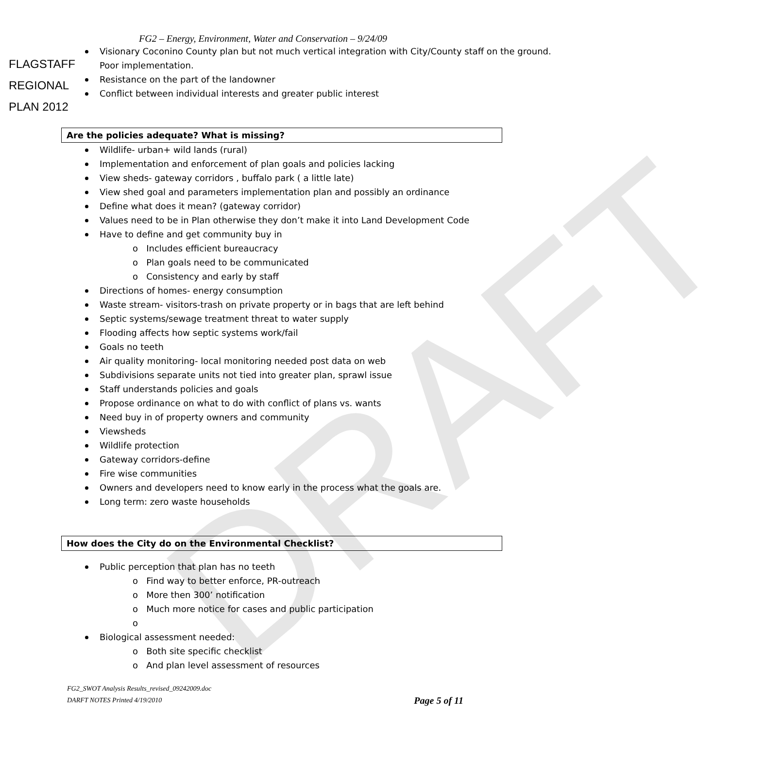FLAGSTAFF
REGIONAL
PLAN 2012
DRAFT
FG2 – Energy, Environment, Water and Conservation – 9/24/09
Visionary Coconino County plan but not much vertical integration with City/County staff on the ground. Poor implementation.
Resistance on the part of the landowner
Conflict between individual interests and greater public interest
Are the policies adequate? What is missing?
Wildlife- urban+ wild lands (rural)
Implementation and enforcement of plan goals and policies lacking
View sheds- gateway corridors , buffalo park ( a little late)
View shed goal and parameters implementation plan and possibly an ordinance
Define what does it mean? (gateway corridor)
Values need to be in Plan otherwise they don’t make it into Land Development Code
Have to define and get community buy in
o Includes efficient bureaucracy
o Plan goals need to be communicated
o Consistency and early by staff
Directions of homes- energy consumption
Waste stream- visitors-trash on private property or in bags that are left behind
Septic systems/sewage treatment threat to water supply
Flooding affects how septic systems work/fail
Goals no teeth
Air quality monitoring- local monitoring needed post data on web
Subdivisions separate units not tied into greater plan, sprawl issue
Staff understands policies and goals
Propose ordinance on what to do with conflict of plans vs. wants
Need buy in of property owners and community
Viewsheds
Wildlife protection
Gateway corridors-define
Fire wise communities
Owners and developers need to know early in the process what the goals are.
Long term: zero waste households
How does the City do on the Environmental Checklist?
Public perception that plan has no teeth
o Find way to better enforce, PR-outreach
o More then 300’ notification
o Much more notice for cases and public participation
o
Biological assessment needed:
o Both site specific checklist
o And plan level assessment of resources
FG2_SWOT Analysis Results_revised_09242009.doc
DARFT NOTES Printed 4/19/2010 Page 5 of 11